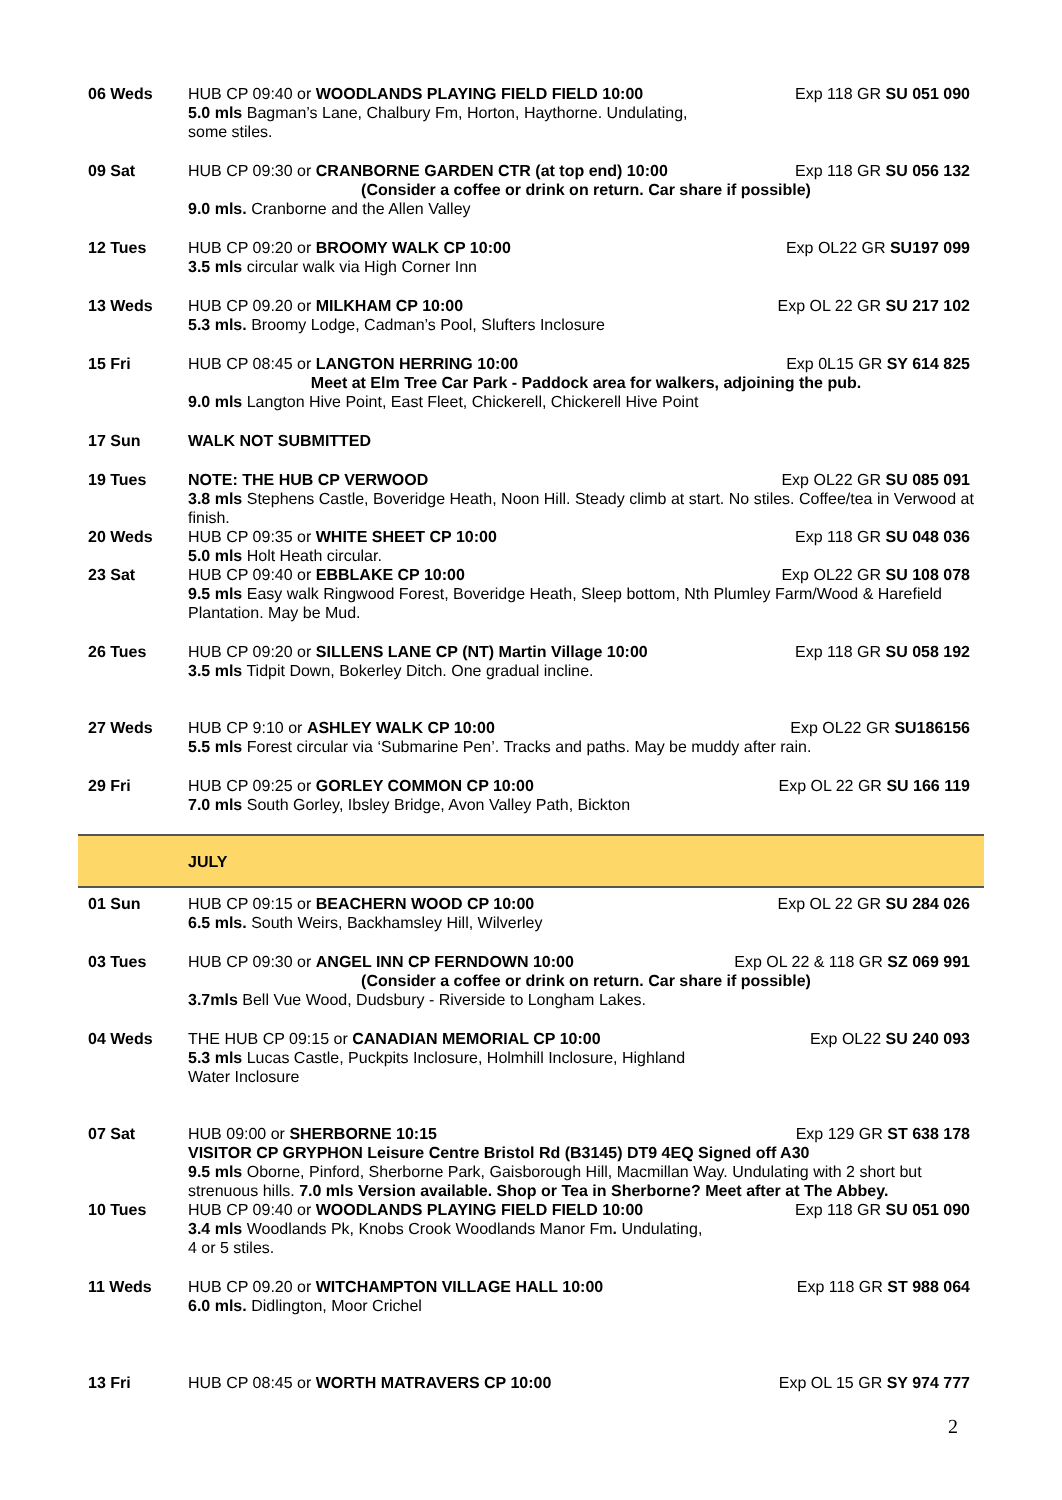| 06 Weds | HUB CP 09:40 or WOODLANDS PLAYING FIELD FIELD 10:00 5.0 mls Bagman’s Lane, Chalbury Fm, Horton, Haythorne. Undulating, some stiles. | Exp 118 GR SU 051 090 |
| 09 Sat | HUB CP 09:30 or CRANBORNE GARDEN CTR (at top end) 10:00 Exp 118 GR SU 056 132 (Consider a coffee or drink on return. Car share if possible) 9.0 mls. Cranborne and the Allen Valley | |
| 12 Tues | HUB CP 09:20 or BROOMY WALK CP 10:00 3.5 mls circular walk via High Corner Inn | Exp OL22 GR SU197 099 |
| 13 Weds | HUB CP 09.20 or MILKHAM CP 10:00 5.3 mls. Broomy Lodge, Cadman’s Pool, Slufters Inclosure | Exp OL 22 GR SU 217 102 |
| 15 Fri | HUB CP 08:45 or LANGTON HERRING 10:00 Exp 0L15 GR SY 614 825 Meet at Elm Tree Car Park - Paddock area for walkers, adjoining the pub. 9.0 mls Langton Hive Point, East Fleet, Chickerell, Chickerell Hive Point | |
| 17 Sun | WALK NOT SUBMITTED | |
| 19 Tues | NOTE: THE HUB CP VERWOOD Exp OL22 GR SU 085 091 3.8 mls Stephens Castle, Boveridge Heath, Noon Hill. Steady climb at start. No stiles. Coffee/tea in Verwood at finish. | |
| 20 Weds | HUB CP 09:35 or WHITE SHEET CP 10:00 5.0 mls Holt Heath circular. | Exp 118 GR SU 048 036 |
| 23 Sat | HUB CP 09:40 or EBBLAKE CP 10:00 Exp OL22 GR SU 108 078 9.5 mls Easy walk Ringwood Forest, Boveridge Heath, Sleep bottom, Nth Plumley Farm/Wood & Harefield Plantation. May be Mud. | |
| 26 Tues | HUB CP 09:20 or SILLENS LANE CP (NT) Martin Village 10:00 3.5 mls Tidpit Down, Bokerley Ditch. One gradual incline. | Exp 118 GR SU 058 192 |
| 27 Weds | HUB CP 9:10 or ASHLEY WALK CP 10:00 Exp OL22 GR SU186156 5.5 mls Forest circular via ‘Submarine Pen’. Tracks and paths. May be muddy after rain. | |
| 29 Fri | HUB CP 09:25 or GORLEY COMMON CP 10:00 7.0 mls South Gorley, Ibsley Bridge, Avon Valley Path, Bickton | Exp OL 22 GR SU 166 119 |
| | JULY | |
| 01 Sun | HUB CP 09:15 or BEACHERN WOOD CP 10:00 6.5 mls. South Weirs, Backhamsley Hill, Wilverley | Exp OL 22 GR SU 284 026 |
| 03 Tues | HUB CP 09:30 or ANGEL INN CP FERNDOWN 10:00 Exp OL 22 & 118 GR SZ 069 991 (Consider a coffee or drink on return. Car share if possible) 3.7mls Bell Vue Wood, Dudsbury - Riverside to Longham Lakes. | |
| 04 Weds | THE HUB CP 09:15 or CANADIAN MEMORIAL CP 10:00 5.3 mls Lucas Castle, Puckpits Inclosure, Holmhill Inclosure, Highland Water Inclosure | Exp OL22 SU 240 093 |
| 07 Sat | HUB 09:00 or SHERBORNE 10:15 Exp 129 GR ST 638 178 VISITOR CP GRYPHON Leisure Centre Bristol Rd (B3145) DT9 4EQ Signed off A30 9.5 mls Oborne, Pinford, Sherborne Park, Gaisborough Hill, Macmillan Way. Undulating with 2 short but strenuous hills. 7.0 mls Version available. Shop or Tea in Sherborne? Meet after at The Abbey. | |
| 10 Tues | HUB CP 09:40 or WOODLANDS PLAYING FIELD FIELD 10:00 3.4 mls Woodlands Pk, Knobs Crook Woodlands Manor Fm . Undulating, 4 or 5 stiles. | Exp 118 GR SU 051 090 |
| 11 Weds | HUB CP 09.20 or WITCHAMPTON VILLAGE HALL 10:00 6.0 mls. Didlington, Moor Crichel | Exp 118 GR ST 988 064 |
| 13 Fri | HUB CP 08:45 or WORTH MATRAVERS CP 10:00 | Exp OL 15 GR SY 974 777 |
2